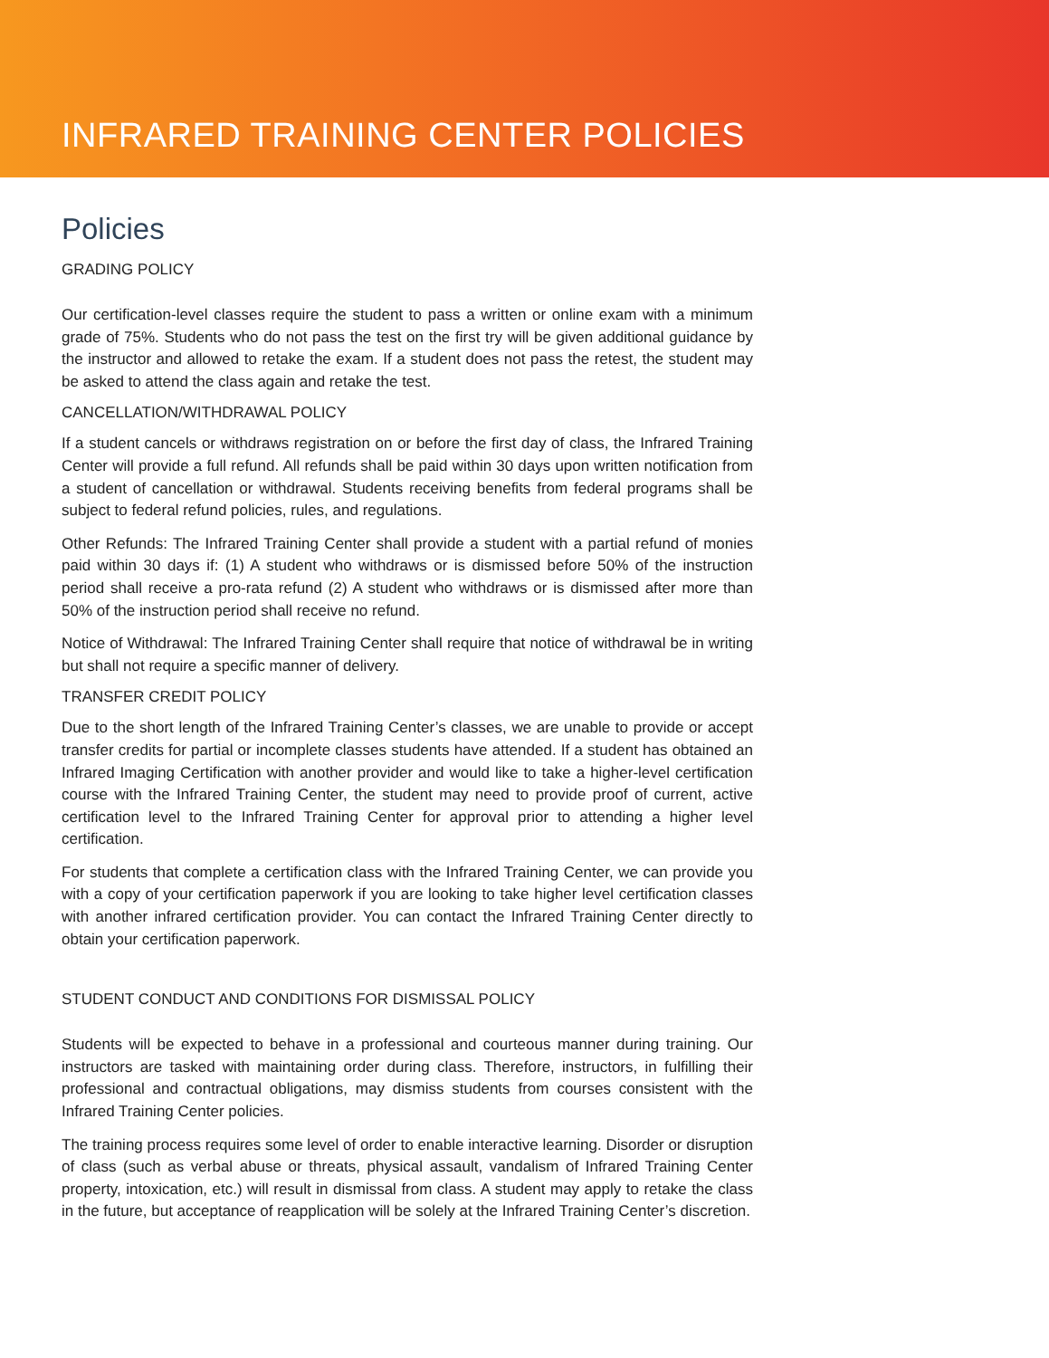INFRARED TRAINING CENTER POLICIES
Policies
GRADING POLICY
Our certification-level classes require the student to pass a written or online exam with a minimum grade of 75%. Students who do not pass the test on the first try will be given additional guidance by the instructor and allowed to retake the exam. If a student does not pass the retest, the student may be asked to attend the class again and retake the test.
CANCELLATION/WITHDRAWAL POLICY
If a student cancels or withdraws registration on or before the first day of class, the Infrared Training Center will provide a full refund. All refunds shall be paid within 30 days upon written notification from a student of cancellation or withdrawal. Students receiving benefits from federal programs shall be subject to federal refund policies, rules, and regulations.
Other Refunds: The Infrared Training Center shall provide a student with a partial refund of monies paid within 30 days if: (1) A student who withdraws or is dismissed before 50% of the instruction period shall receive a pro-rata refund (2) A student who withdraws or is dismissed after more than 50% of the instruction period shall receive no refund.
Notice of Withdrawal: The Infrared Training Center shall require that notice of withdrawal be in writing but shall not require a specific manner of delivery.
TRANSFER CREDIT POLICY
Due to the short length of the Infrared Training Center’s classes, we are unable to provide or accept transfer credits for partial or incomplete classes students have attended. If a student has obtained an Infrared Imaging Certification with another provider and would like to take a higher-level certification course with the Infrared Training Center, the student may need to provide proof of current, active certification level to the Infrared Training Center for approval prior to attending a higher level certification.
For students that complete a certification class with the Infrared Training Center, we can provide you with a copy of your certification paperwork if you are looking to take higher level certification classes with another infrared certification provider. You can contact the Infrared Training Center directly to obtain your certification paperwork.
STUDENT CONDUCT AND CONDITIONS FOR DISMISSAL POLICY
Students will be expected to behave in a professional and courteous manner during training. Our instructors are tasked with maintaining order during class. Therefore, instructors, in fulfilling their professional and contractual obligations, may dismiss students from courses consistent with the Infrared Training Center policies.
The training process requires some level of order to enable interactive learning. Disorder or disruption of class (such as verbal abuse or threats, physical assault, vandalism of Infrared Training Center property, intoxication, etc.) will result in dismissal from class. A student may apply to retake the class in the future, but acceptance of reapplication will be solely at the Infrared Training Center’s discretion.